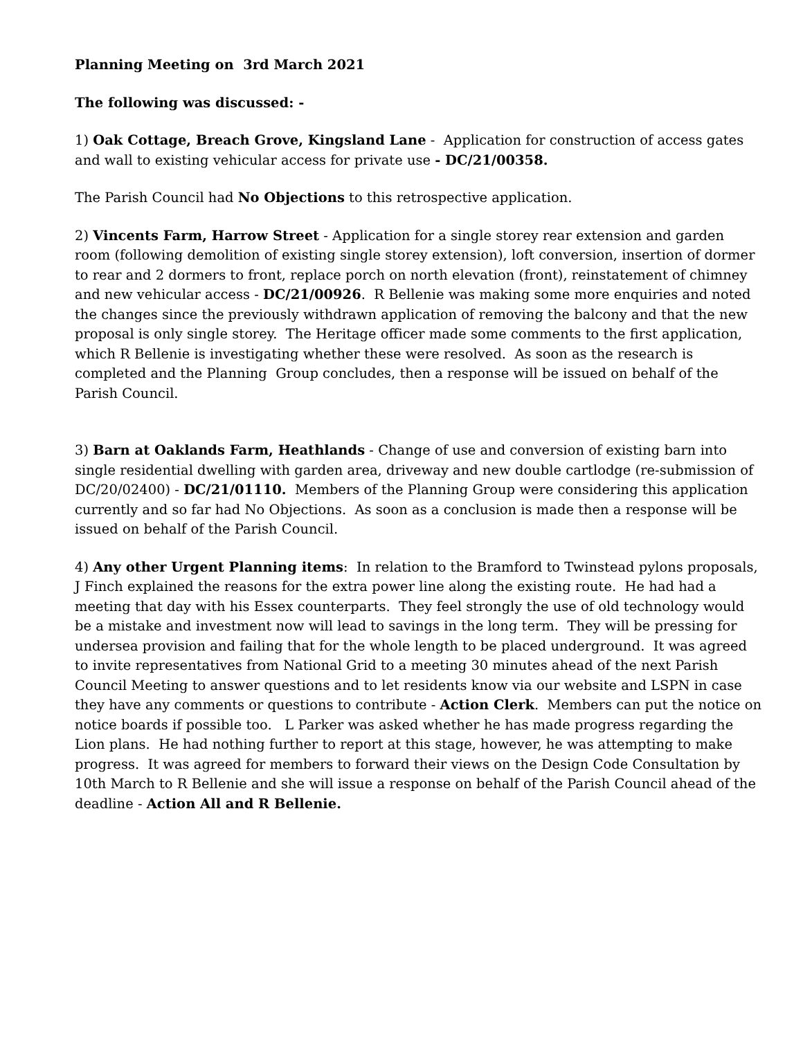Planning Meeting on 3rd March 2021
The following was discussed: -
1) Oak Cottage, Breach Grove, Kingsland Lane - Application for construction of access gates and wall to existing vehicular access for private use - DC/21/00358.
The Parish Council had No Objections to this retrospective application.
2) Vincents Farm, Harrow Street - Application for a single storey rear extension and garden room (following demolition of existing single storey extension), loft conversion, insertion of dormer to rear and 2 dormers to front, replace porch on north elevation (front), reinstatement of chimney and new vehicular access - DC/21/00926. R Bellenie was making some more enquiries and noted the changes since the previously withdrawn application of removing the balcony and that the new proposal is only single storey. The Heritage officer made some comments to the first application, which R Bellenie is investigating whether these were resolved. As soon as the research is completed and the Planning Group concludes, then a response will be issued on behalf of the Parish Council.
3) Barn at Oaklands Farm, Heathlands - Change of use and conversion of existing barn into single residential dwelling with garden area, driveway and new double cartlodge (re-submission of DC/20/02400) - DC/21/01110. Members of the Planning Group were considering this application currently and so far had No Objections. As soon as a conclusion is made then a response will be issued on behalf of the Parish Council.
4) Any other Urgent Planning items: In relation to the Bramford to Twinstead pylons proposals, J Finch explained the reasons for the extra power line along the existing route. He had had a meeting that day with his Essex counterparts. They feel strongly the use of old technology would be a mistake and investment now will lead to savings in the long term. They will be pressing for undersea provision and failing that for the whole length to be placed underground. It was agreed to invite representatives from National Grid to a meeting 30 minutes ahead of the next Parish Council Meeting to answer questions and to let residents know via our website and LSPN in case they have any comments or questions to contribute - Action Clerk. Members can put the notice on notice boards if possible too. L Parker was asked whether he has made progress regarding the Lion plans. He had nothing further to report at this stage, however, he was attempting to make progress. It was agreed for members to forward their views on the Design Code Consultation by 10th March to R Bellenie and she will issue a response on behalf of the Parish Council ahead of the deadline - Action All and R Bellenie.